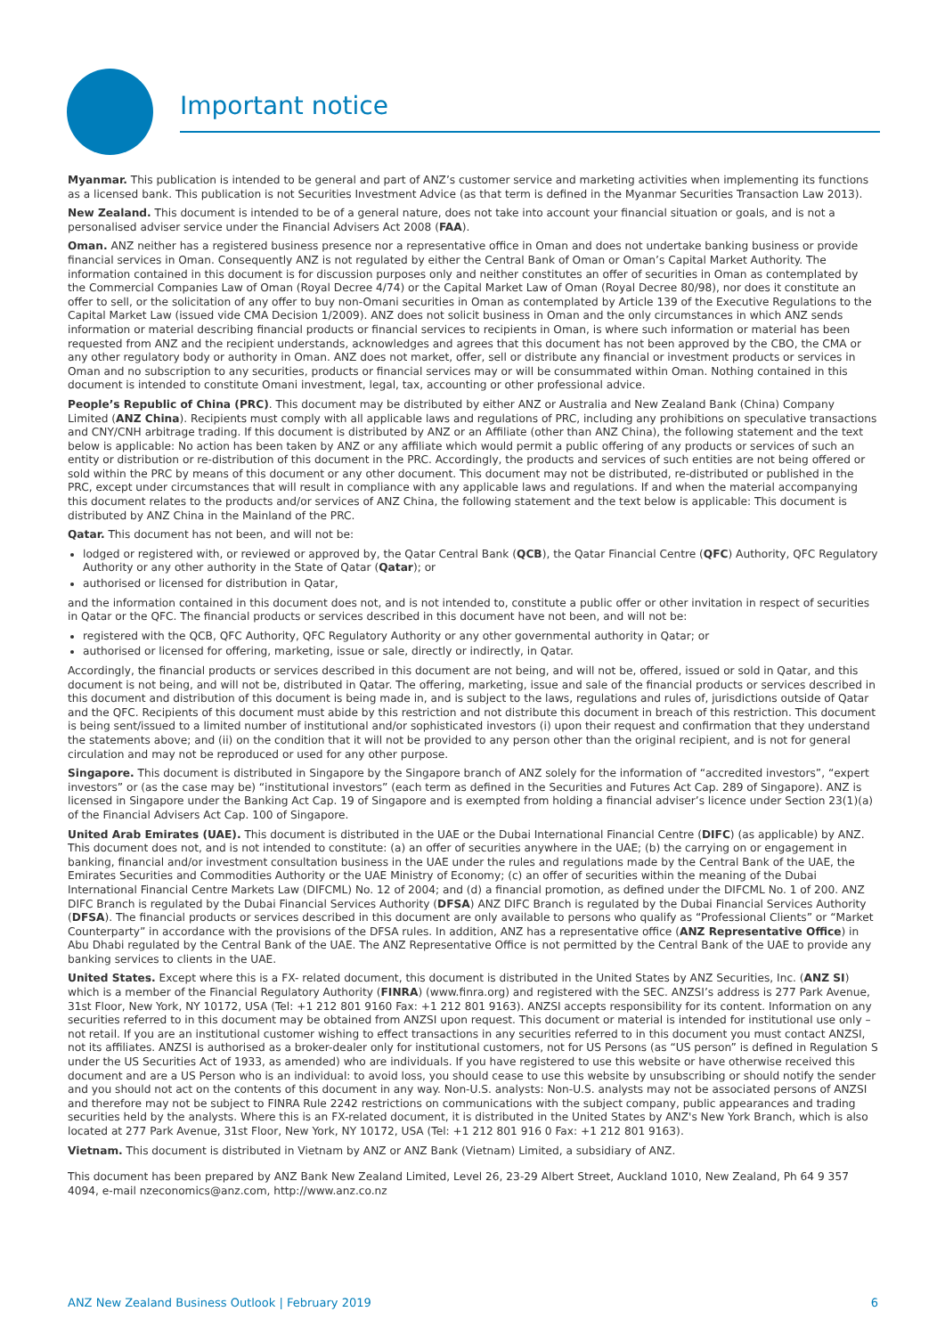Important notice
Myanmar. This publication is intended to be general and part of ANZ’s customer service and marketing activities when implementing its functions as a licensed bank. This publication is not Securities Investment Advice (as that term is defined in the Myanmar Securities Transaction Law 2013).
New Zealand. This document is intended to be of a general nature, does not take into account your financial situation or goals, and is not a personalised adviser service under the Financial Advisers Act 2008 (FAA).
Oman. ANZ neither has a registered business presence nor a representative office in Oman and does not undertake banking business or provide financial services in Oman. Consequently ANZ is not regulated by either the Central Bank of Oman or Oman’s Capital Market Authority. The information contained in this document is for discussion purposes only and neither constitutes an offer of securities in Oman as contemplated by the Commercial Companies Law of Oman (Royal Decree 4/74) or the Capital Market Law of Oman (Royal Decree 80/98), nor does it constitute an offer to sell, or the solicitation of any offer to buy non-Omani securities in Oman as contemplated by Article 139 of the Executive Regulations to the Capital Market Law (issued vide CMA Decision 1/2009). ANZ does not solicit business in Oman and the only circumstances in which ANZ sends information or material describing financial products or financial services to recipients in Oman, is where such information or material has been requested from ANZ and the recipient understands, acknowledges and agrees that this document has not been approved by the CBO, the CMA or any other regulatory body or authority in Oman. ANZ does not market, offer, sell or distribute any financial or investment products or services in Oman and no subscription to any securities, products or financial services may or will be consummated within Oman. Nothing contained in this document is intended to constitute Omani investment, legal, tax, accounting or other professional advice.
People’s Republic of China (PRC). This document may be distributed by either ANZ or Australia and New Zealand Bank (China) Company Limited (ANZ China). Recipients must comply with all applicable laws and regulations of PRC, including any prohibitions on speculative transactions and CNY/CNH arbitrage trading. If this document is distributed by ANZ or an Affiliate (other than ANZ China), the following statement and the text below is applicable: No action has been taken by ANZ or any affiliate which would permit a public offering of any products or services of such an entity or distribution or re-distribution of this document in the PRC. Accordingly, the products and services of such entities are not being offered or sold within the PRC by means of this document or any other document. This document may not be distributed, re-distributed or published in the PRC, except under circumstances that will result in compliance with any applicable laws and regulations. If and when the material accompanying this document relates to the products and/or services of ANZ China, the following statement and the text below is applicable: This document is distributed by ANZ China in the Mainland of the PRC.
Qatar. This document has not been, and will not be:
lodged or registered with, or reviewed or approved by, the Qatar Central Bank (QCB), the Qatar Financial Centre (QFC) Authority, QFC Regulatory Authority or any other authority in the State of Qatar (Qatar); or
authorised or licensed for distribution in Qatar,
and the information contained in this document does not, and is not intended to, constitute a public offer or other invitation in respect of securities in Qatar or the QFC. The financial products or services described in this document have not been, and will not be:
registered with the QCB, QFC Authority, QFC Regulatory Authority or any other governmental authority in Qatar; or
authorised or licensed for offering, marketing, issue or sale, directly or indirectly, in Qatar.
Accordingly, the financial products or services described in this document are not being, and will not be, offered, issued or sold in Qatar, and this document is not being, and will not be, distributed in Qatar. The offering, marketing, issue and sale of the financial products or services described in this document and distribution of this document is being made in, and is subject to the laws, regulations and rules of, jurisdictions outside of Qatar and the QFC. Recipients of this document must abide by this restriction and not distribute this document in breach of this restriction. This document is being sent/issued to a limited number of institutional and/or sophisticated investors (i) upon their request and confirmation that they understand the statements above; and (ii) on the condition that it will not be provided to any person other than the original recipient, and is not for general circulation and may not be reproduced or used for any other purpose.
Singapore. This document is distributed in Singapore by the Singapore branch of ANZ solely for the information of “accredited investors”, “expert investors” or (as the case may be) “institutional investors” (each term as defined in the Securities and Futures Act Cap. 289 of Singapore). ANZ is licensed in Singapore under the Banking Act Cap. 19 of Singapore and is exempted from holding a financial adviser’s licence under Section 23(1)(a) of the Financial Advisers Act Cap. 100 of Singapore.
United Arab Emirates (UAE). This document is distributed in the UAE or the Dubai International Financial Centre (DIFC) (as applicable) by ANZ. This document does not, and is not intended to constitute: (a) an offer of securities anywhere in the UAE; (b) the carrying on or engagement in banking, financial and/or investment consultation business in the UAE under the rules and regulations made by the Central Bank of the UAE, the Emirates Securities and Commodities Authority or the UAE Ministry of Economy; (c) an offer of securities within the meaning of the Dubai International Financial Centre Markets Law (DIFCML) No. 12 of 2004; and (d) a financial promotion, as defined under the DIFCML No. 1 of 200. ANZ DIFC Branch is regulated by the Dubai Financial Services Authority (DFSA) ANZ DIFC Branch is regulated by the Dubai Financial Services Authority (DFSA). The financial products or services described in this document are only available to persons who qualify as “Professional Clients” or “Market Counterparty” in accordance with the provisions of the DFSA rules. In addition, ANZ has a representative office (ANZ Representative Office) in Abu Dhabi regulated by the Central Bank of the UAE. The ANZ Representative Office is not permitted by the Central Bank of the UAE to provide any banking services to clients in the UAE.
United States. Except where this is a FX- related document, this document is distributed in the United States by ANZ Securities, Inc. (ANZ SI) which is a member of the Financial Regulatory Authority (FINRA) (www.finra.org) and registered with the SEC. ANZSI’s address is 277 Park Avenue, 31st Floor, New York, NY 10172, USA (Tel: +1 212 801 9160 Fax: +1 212 801 9163). ANZSI accepts responsibility for its content. Information on any securities referred to in this document may be obtained from ANZSI upon request. This document or material is intended for institutional use only – not retail. If you are an institutional customer wishing to effect transactions in any securities referred to in this document you must contact ANZSI, not its affiliates. ANZSI is authorised as a broker-dealer only for institutional customers, not for US Persons (as “US person” is defined in Regulation S under the US Securities Act of 1933, as amended) who are individuals. If you have registered to use this website or have otherwise received this document and are a US Person who is an individual: to avoid loss, you should cease to use this website by unsubscribing or should notify the sender and you should not act on the contents of this document in any way. Non-U.S. analysts: Non-U.S. analysts may not be associated persons of ANZSI and therefore may not be subject to FINRA Rule 2242 restrictions on communications with the subject company, public appearances and trading securities held by the analysts. Where this is an FX-related document, it is distributed in the United States by ANZ's New York Branch, which is also located at 277 Park Avenue, 31st Floor, New York, NY 10172, USA (Tel: +1 212 801 916 0 Fax: +1 212 801 9163).
Vietnam. This document is distributed in Vietnam by ANZ or ANZ Bank (Vietnam) Limited, a subsidiary of ANZ.
This document has been prepared by ANZ Bank New Zealand Limited, Level 26, 23-29 Albert Street, Auckland 1010, New Zealand, Ph 64 9 357 4094, e-mail nzeconomics@anz.com, http://www.anz.co.nz
ANZ New Zealand Business Outlook | February 2019 6